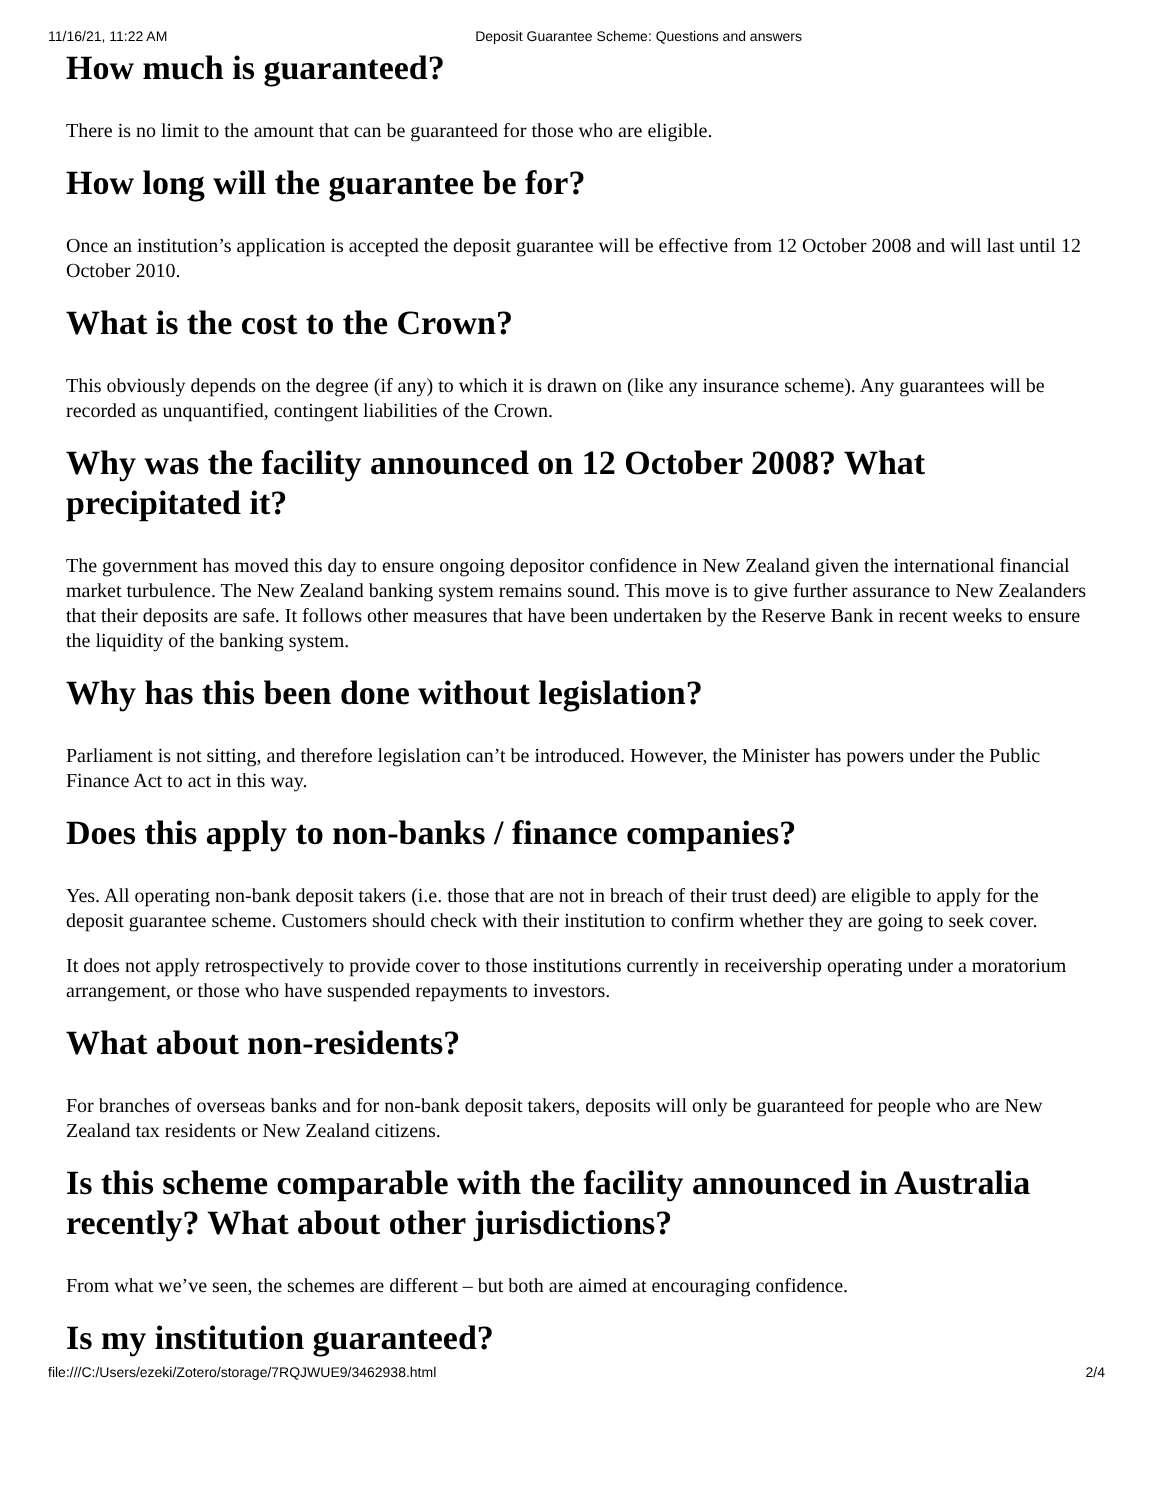11/16/21, 11:22 AM Deposit Guarantee Scheme: Questions and answers
How much is guaranteed?
There is no limit to the amount that can be guaranteed for those who are eligible.
How long will the guarantee be for?
Once an institution’s application is accepted the deposit guarantee will be effective from 12 October 2008 and will last until 12 October 2010.
What is the cost to the Crown?
This obviously depends on the degree (if any) to which it is drawn on (like any insurance scheme). Any guarantees will be recorded as unquantified, contingent liabilities of the Crown.
Why was the facility announced on 12 October 2008? What precipitated it?
The government has moved this day to ensure ongoing depositor confidence in New Zealand given the international financial market turbulence. The New Zealand banking system remains sound. This move is to give further assurance to New Zealanders that their deposits are safe. It follows other measures that have been undertaken by the Reserve Bank in recent weeks to ensure the liquidity of the banking system.
Why has this been done without legislation?
Parliament is not sitting, and therefore legislation can’t be introduced. However, the Minister has powers under the Public Finance Act to act in this way.
Does this apply to non-banks / finance companies?
Yes. All operating non-bank deposit takers (i.e. those that are not in breach of their trust deed) are eligible to apply for the deposit guarantee scheme. Customers should check with their institution to confirm whether they are going to seek cover.
It does not apply retrospectively to provide cover to those institutions currently in receivership operating under a moratorium arrangement, or those who have suspended repayments to investors.
What about non-residents?
For branches of overseas banks and for non-bank deposit takers, deposits will only be guaranteed for people who are New Zealand tax residents or New Zealand citizens.
Is this scheme comparable with the facility announced in Australia recently? What about other jurisdictions?
From what we’ve seen, the schemes are different – but both are aimed at encouraging confidence.
Is my institution guaranteed?
file:///C:/Users/ezeki/Zotero/storage/7RQJWUE9/3462938.html 2/4